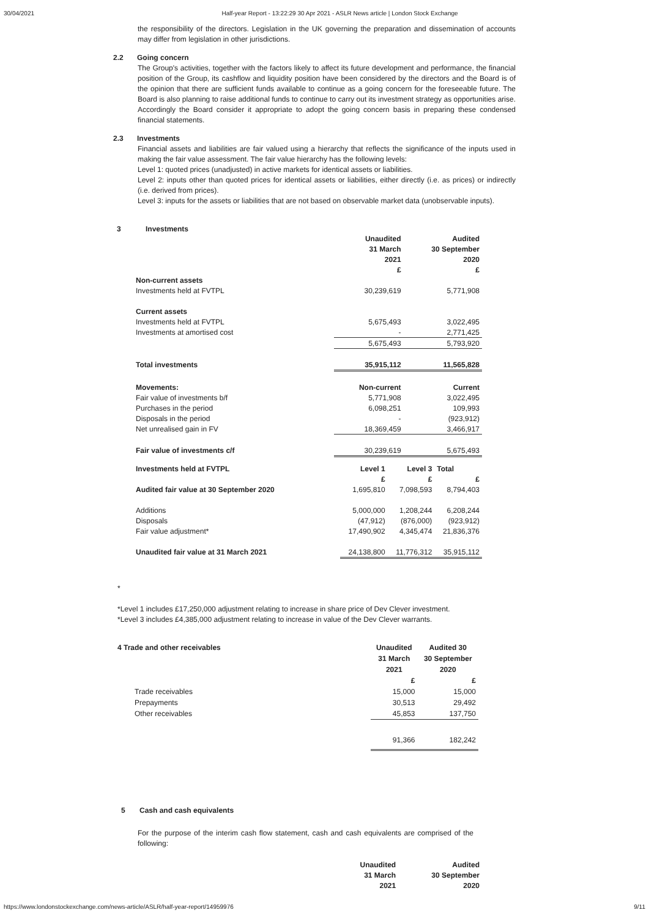30/04/2021 Half-year Report - 13:22:29 30 Apr 2021 - ASLR News article | London Stock Exchange
the responsibility of the directors. Legislation in the UK governing the preparation and dissemination of accounts may differ from legislation in other jurisdictions.
2.2 Going concern
The Group's activities, together with the factors likely to affect its future development and performance, the financial position of the Group, its cashflow and liquidity position have been considered by the directors and the Board is of the opinion that there are sufficient funds available to continue as a going concern for the foreseeable future. The Board is also planning to raise additional funds to continue to carry out its investment strategy as opportunities arise. Accordingly the Board consider it appropriate to adopt the going concern basis in preparing these condensed financial statements.
2.3 Investments
Financial assets and liabilities are fair valued using a hierarchy that reflects the significance of the inputs used in making the fair value assessment. The fair value hierarchy has the following levels:
Level 1: quoted prices (unadjusted) in active markets for identical assets or liabilities.
Level 2: inputs other than quoted prices for identical assets or liabilities, either directly (i.e. as prices) or indirectly (i.e. derived from prices).
Level 3: inputs for the assets or liabilities that are not based on observable market data (unobservable inputs).
3 Investments
| | Unaudited | Audited |
| | 31 March | 30 September |
| | 2021 | 2020 |
| | £ | £ |
| Non-current assets | | |
| Investments held at FVTPL | 30,239,619 | 5,771,908 |
| Current assets | | |
| Investments held at FVTPL | 5,675,493 | 3,022,495 |
| Investments at amortised cost | - | 2,771,425 |
| | 5,675,493 | 5,793,920 |
| Total investments | 35,915,112 | 11,565,828 |
| Movements: | Non-current | Current |
| Fair value of investments b/f | 5,771,908 | 3,022,495 |
| Purchases in the period | 6,098,251 | 109,993 |
| Disposals in the period | - | (923,912) |
| Net unrealised gain in FV | 18,369,459 | 3,466,917 |
| Fair value of investments c/f | 30,239,619 | 5,675,493 |
| Investments held at FVTPL | Level 1 | Level 3 | Total |
| | £ | £ | £ |
| Audited fair value at 30 September 2020 | 1,695,810 | 7,098,593 | 8,794,403 |
| Additions | 5,000,000 | 1,208,244 | 6,208,244 |
| Disposals | (47,912) | (876,000) | (923,912) |
| Fair value adjustment* | 17,490,902 | 4,345,474 | 21,836,376 |
| Unaudited fair value at 31 March 2021 | 24,138,800 | 11,776,312 | 35,915,112 |
*
*Level 1 includes £17,250,000 adjustment relating to increase in share price of Dev Clever investment.
*Level 3 includes £4,385,000 adjustment relating to increase in value of the Dev Clever warrants.
| 4 Trade and other receivables | Unaudited | Audited 30 |
| | 31 March | 30 September |
| | 2021 | 2020 |
| | £ | £ |
| Trade receivables | 15,000 | 15,000 |
| Prepayments | 30,513 | 29,492 |
| Other receivables | 45,853 | 137,750 |
| | 91,366 | 182,242 |
5 Cash and cash equivalents
For the purpose of the interim cash flow statement, cash and cash equivalents are comprised of the following:
| | Unaudited | Audited |
| | 31 March | 30 September |
| | 2021 | 2020 |
https://www.londonstockexchange.com/news-article/ASLR/half-year-report/14959976 9/11